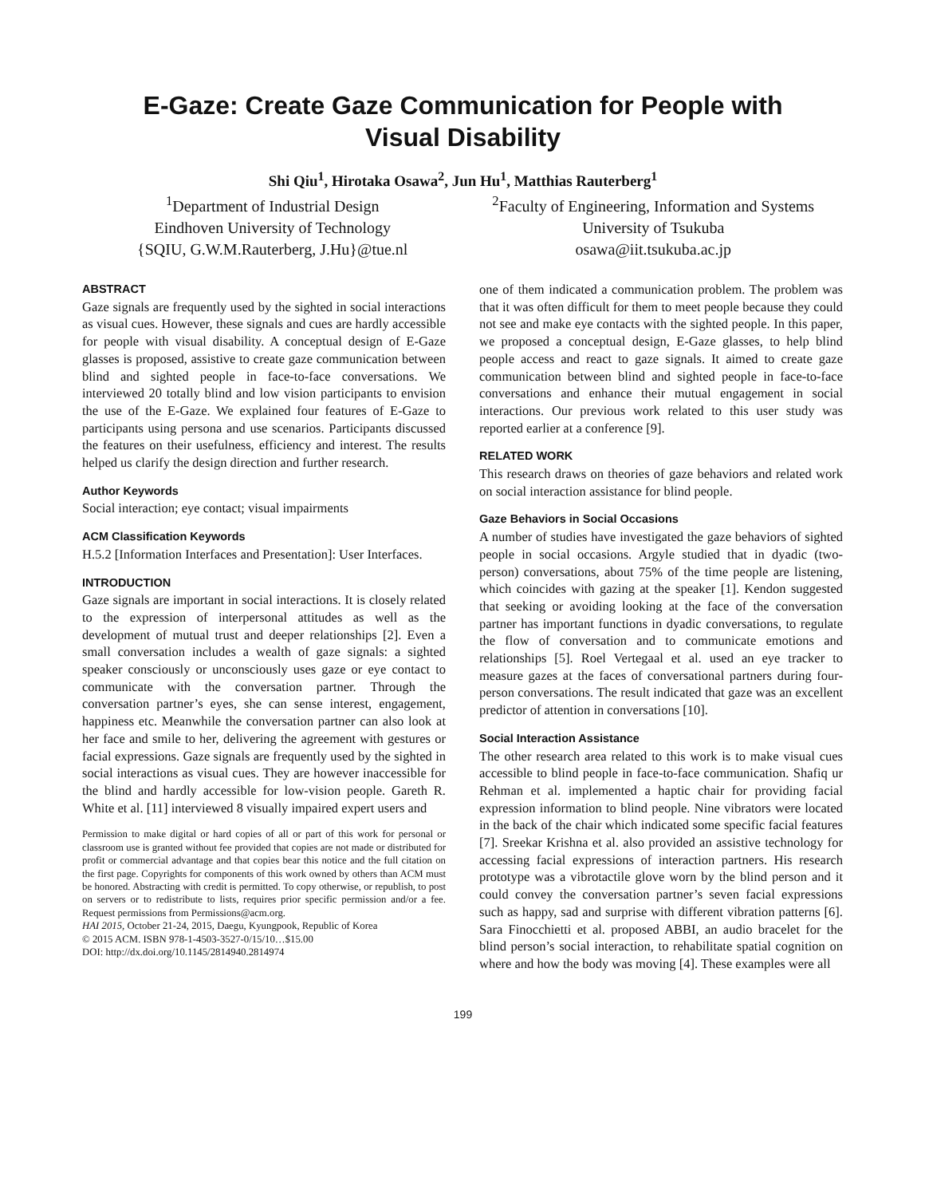E-Gaze: Create Gaze Communication for People with
Visual Disability
Shi Qiu<sup>1</sup>, Hirotaka Osawa<sup>2</sup>, Jun Hu<sup>1</sup>, Matthias Rauterberg<sup>1</sup>
<sup>1</sup> Department of Industrial Design
Eindhoven University of Technology
{SQIU, G.W.M.Rauterberg, J.Hu}@tue.nl
<sup>2</sup> Faculty of Engineering, Information and Systems
University of Tsukuba
osawa@iit.tsukuba.ac.jp
ABSTRACT
Gaze signals are frequently used by the sighted in social interactions as visual cues. However, these signals and cues are hardly accessible for people with visual disability. A conceptual design of E-Gaze glasses is proposed, assistive to create gaze communication between blind and sighted people in face-to-face conversations. We interviewed 20 totally blind and low vision participants to envision the use of the E-Gaze. We explained four features of E-Gaze to participants using persona and use scenarios. Participants discussed the features on their usefulness, efficiency and interest. The results helped us clarify the design direction and further research.
Author Keywords
Social interaction; eye contact; visual impairments
ACM Classification Keywords
H.5.2 [Information Interfaces and Presentation]: User Interfaces.
INTRODUCTION
Gaze signals are important in social interactions. It is closely related to the expression of interpersonal attitudes as well as the development of mutual trust and deeper relationships [2]. Even a small conversation includes a wealth of gaze signals: a sighted speaker consciously or unconsciously uses gaze or eye contact to communicate with the conversation partner. Through the conversation partner’s eyes, she can sense interest, engagement, happiness etc. Meanwhile the conversation partner can also look at her face and smile to her, delivering the agreement with gestures or facial expressions. Gaze signals are frequently used by the sighted in social interactions as visual cues. They are however inaccessible for the blind and hardly accessible for low-vision people. Gareth R. White et al. [11] interviewed 8 visually impaired expert users and
Permission to make digital or hard copies of all or part of this work for personal or classroom use is granted without fee provided that copies are not made or distributed for profit or commercial advantage and that copies bear this notice and the full citation on the first page. Copyrights for components of this work owned by others than ACM must be honored. Abstracting with credit is permitted. To copy otherwise, or republish, to post on servers or to redistribute to lists, requires prior specific permission and/or a fee. Request permissions from Permissions@acm.org.
HAI 2015, October 21-24, 2015, Daegu, Kyungpook, Republic of Korea
© 2015 ACM. ISBN 978-1-4503-3527-0/15/10…$15.00
DOI: http://dx.doi.org/10.1145/2814940.2814974
one of them indicated a communication problem. The problem was that it was often difficult for them to meet people because they could not see and make eye contacts with the sighted people. In this paper, we proposed a conceptual design, E-Gaze glasses, to help blind people access and react to gaze signals. It aimed to create gaze communication between blind and sighted people in face-to-face conversations and enhance their mutual engagement in social interactions. Our previous work related to this user study was reported earlier at a conference [9].
RELATED WORK
This research draws on theories of gaze behaviors and related work on social interaction assistance for blind people.
Gaze Behaviors in Social Occasions
A number of studies have investigated the gaze behaviors of sighted people in social occasions. Argyle studied that in dyadic (two-person) conversations, about 75% of the time people are listening, which coincides with gazing at the speaker [1]. Kendon suggested that seeking or avoiding looking at the face of the conversation partner has important functions in dyadic conversations, to regulate the flow of conversation and to communicate emotions and relationships [5]. Roel Vertegaal et al. used an eye tracker to measure gazes at the faces of conversational partners during four-person conversations. The result indicated that gaze was an excellent predictor of attention in conversations [10].
Social Interaction Assistance
The other research area related to this work is to make visual cues accessible to blind people in face-to-face communication. Shafiq ur Rehman et al. implemented a haptic chair for providing facial expression information to blind people. Nine vibrators were located in the back of the chair which indicated some specific facial features [7]. Sreekar Krishna et al. also provided an assistive technology for accessing facial expressions of interaction partners. His research prototype was a vibrotactile glove worn by the blind person and it could convey the conversation partner’s seven facial expressions such as happy, sad and surprise with different vibration patterns [6]. Sara Finocchietti et al. proposed ABBI, an audio bracelet for the blind person’s social interaction, to rehabilitate spatial cognition on where and how the body was moving [4]. These examples were all
199